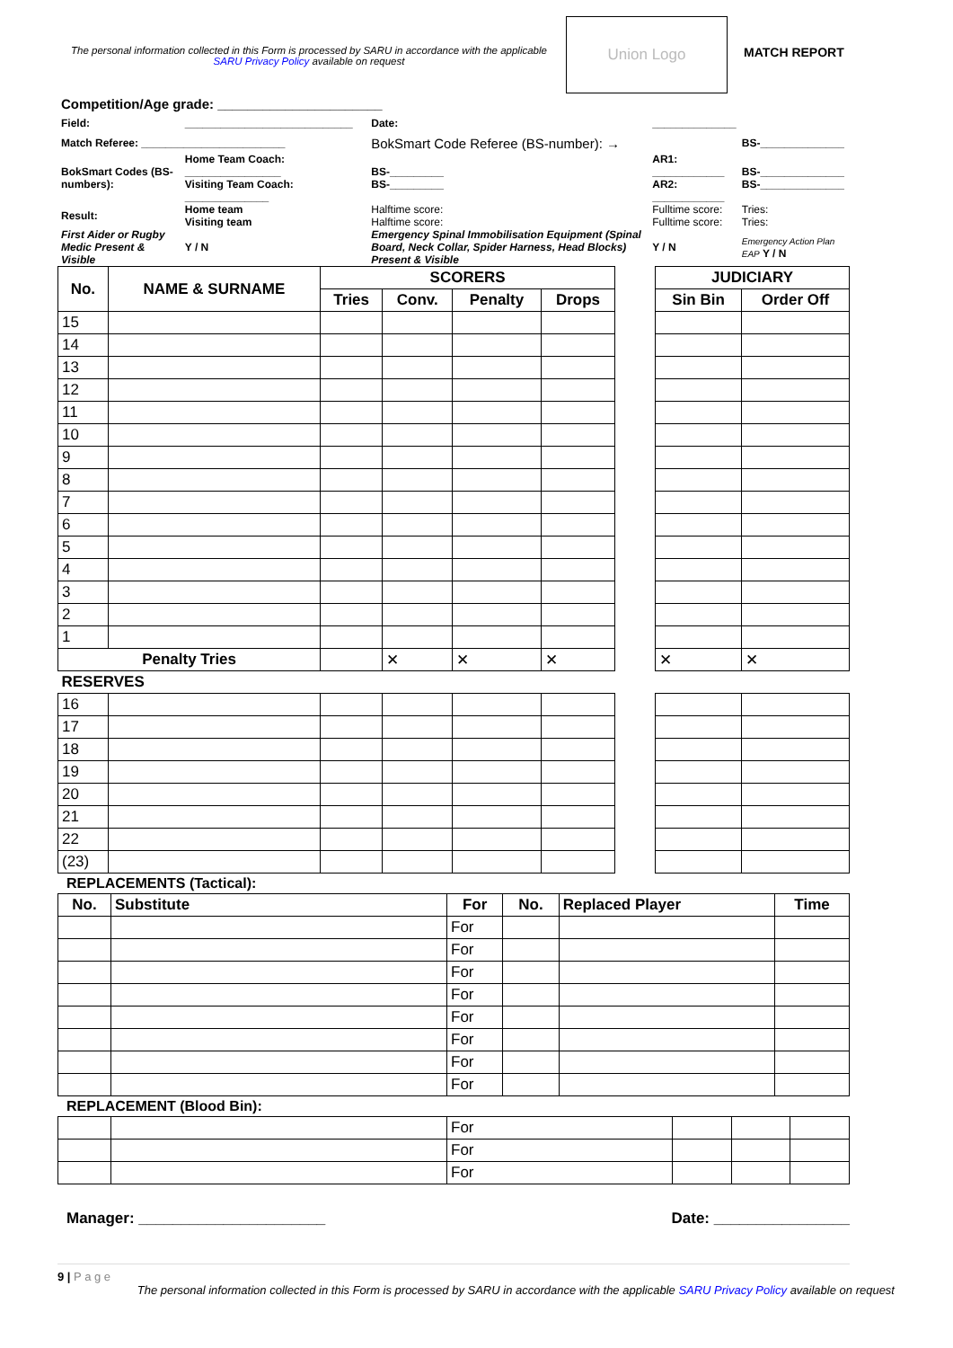The personal information collected in this Form is processed by SARU in accordance with the applicable SARU Privacy Policy available on request
Union Logo
MATCH REPORT
| Competition/Age grade: ______________________ | | | | | |
| Field: | ____________________________ | | Date: | ______________ | |
| Match Referee: ________________________ | | | BokSmart Code Referee (BS-number): → | | BS-______________ |
| BokSmart Codes (BS-numbers): | Home Team Coach: ________________ Visiting Team Coach: ______________ | | BS-_________ BS-_________ | AR1: ____________ AR2: ____________ | BS-______________ BS-______________ |
| Result: | Home team Visiting team | | Halftime score: Halftime score: | Fulltime score: Fulltime score: | Tries: Tries: |
| First Aider or Rugby Medic Present & Visible | Y / N | | Emergency Spinal Immobilisation Equipment (Spinal Board, Neck Collar, Spider Harness, Head Blocks) Present & Visible | Y / N | Emergency Action Plan EAP Y / N |
| No. | NAME & SURNAME | SCORERS | | | | | JUDICIARY | |
| | | Tries | Conv. | Penalty | Drops | | Sin Bin | Order Off |
| 15 | | | | | | | | |
| 14 | | | | | | | | |
| 13 | | | | | | | | |
| 12 | | | | | | | | |
| 11 | | | | | | | | |
| 10 | | | | | | | | |
| 9 | | | | | | | | |
| 8 | | | | | | | | |
| 7 | | | | | | | | |
| 6 | | | | | | | | |
| 5 | | | | | | | | |
| 4 | | | | | | | | |
| 3 | | | | | | | | |
| 2 | | | | | | | | |
| 1 | | | | | | | | |
| Penalty Tries | | | ✕ | ✕ | ✕ | | ✕ | ✕ |
| RESERVES | | | | | | | | |
| 16 | | | | | | | | |
| 17 | | | | | | | | |
| 18 | | | | | | | | |
| 19 | | | | | | | | |
| 20 | | | | | | | | |
| 21 | | | | | | | | |
| 22 | | | | | | | | |
| (23) | | | | | | | | |
REPLACEMENTS (Tactical):
| No. | Substitute | For | No. | Replaced Player | Time |
| --- | --- | --- | --- | --- | --- |
| | | For | | | |
| | | For | | | |
| | | For | | | |
| | | For | | | |
| | | For | | | |
| | | For | | | |
| | | For | | | |
| | | For | | | |
REPLACEMENT (Blood Bin):
| | | For | | | |
| | | For | | | |
| | | For | | | |
Manager: ______________________ Date: ________________
9 | P a g e
The personal information collected in this Form is processed by SARU in accordance with the applicable SARU Privacy Policy available on request